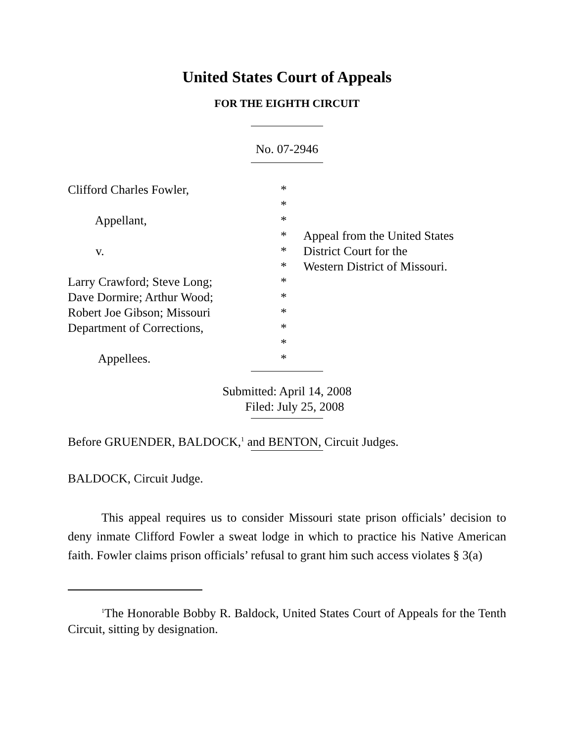United States Court of Appeals
FOR THE EIGHTH CIRCUIT
No. 07-2946
Clifford Charles Fowler, Appellant, v. Larry Crawford; Steve Long; Dave Dormire; Arthur Wood; Robert Joe Gibson; Missouri Department of Corrections, Appellees.
* * * * * * * * * * * *
Appeal from the United States District Court for the Western District of Missouri.
Submitted: April 14, 2008
Filed: July 25, 2008
Before GRUENDER, BALDOCK,<sup>1</sup> and BENTON, Circuit Judges.
BALDOCK, Circuit Judge.
This appeal requires us to consider Missouri state prison officials’ decision to deny inmate Clifford Fowler a sweat lodge in which to practice his Native American faith. Fowler claims prison officials’ refusal to grant him such access violates § 3(a)
<sup>1</sup> The Honorable Bobby R. Baldock, United States Court of Appeals for the Tenth Circuit, sitting by designation.